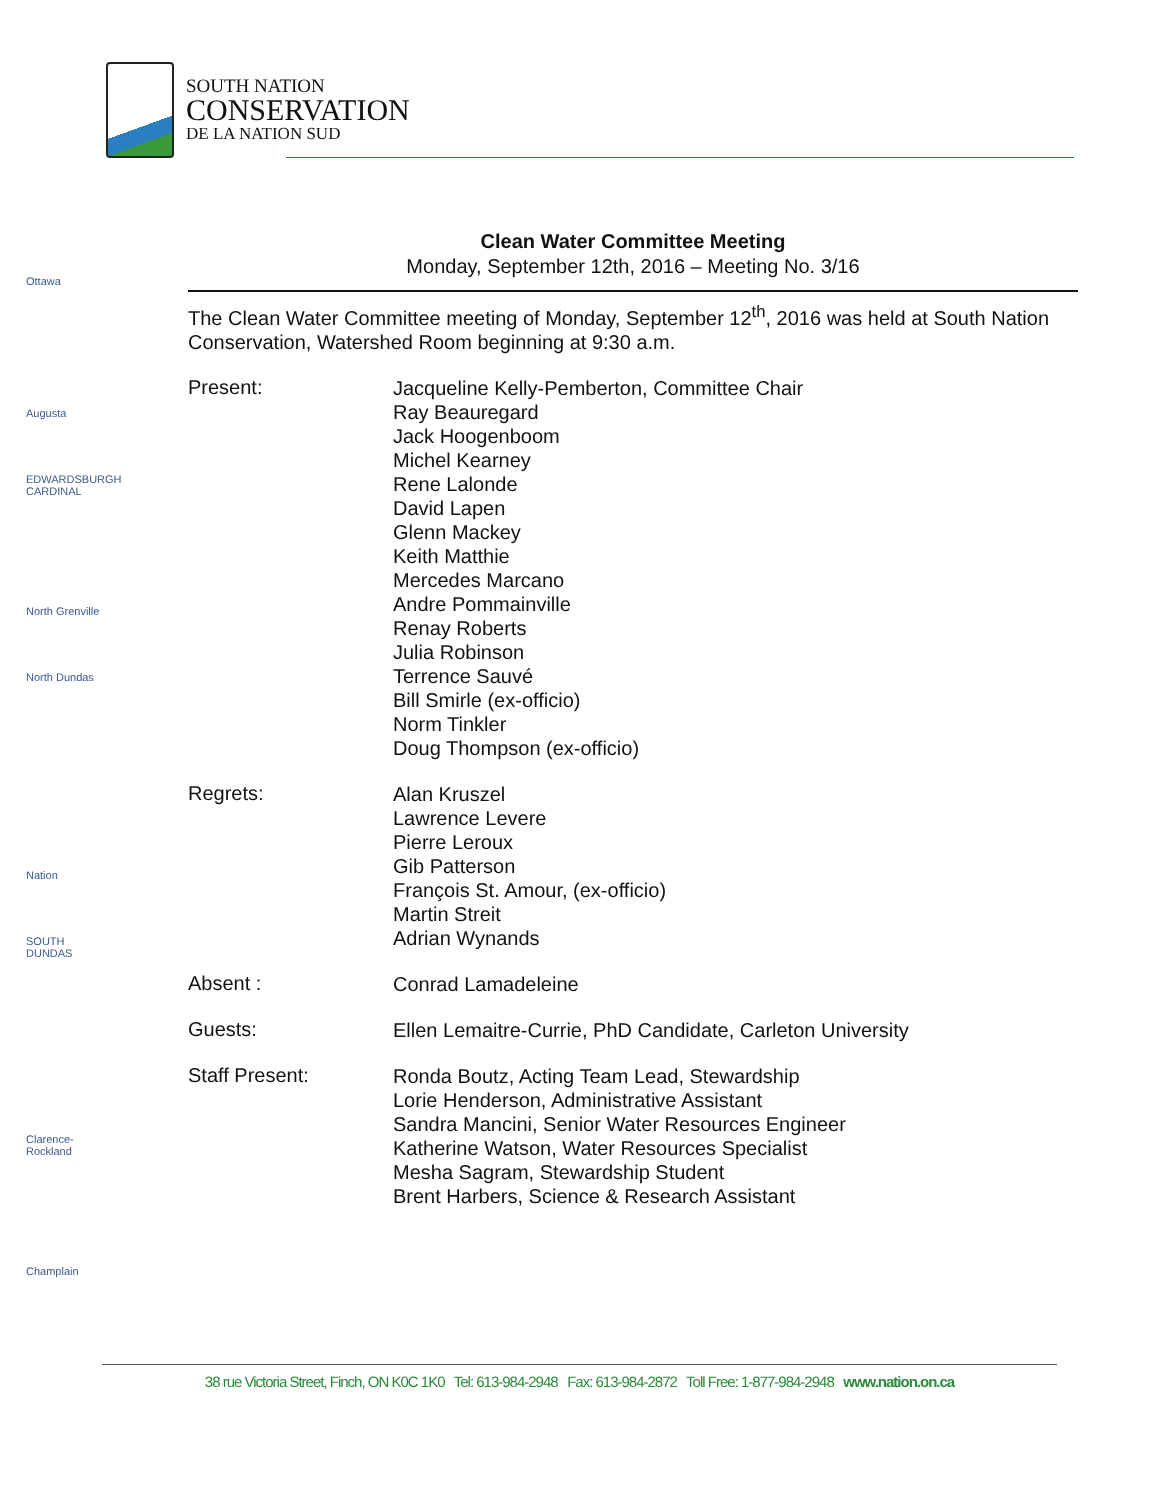SOUTH NATION
CONSERVATION
DE LA NATION SUD
Ottawa
Augusta
EDWARDSBURGH CARDINAL
North Grenville
North Dundas
Nation
SOUTH DUNDAS
Clarence-Rockland
Champlain
Clean Water Committee Meeting
Monday, September 12th, 2016 – Meeting No. 3/16
The Clean Water Committee meeting of Monday, September 12<sup>th</sup>, 2016 was held at South Nation Conservation, Watershed Room beginning at 9:30 a.m.
Present:
Jacqueline Kelly-Pemberton, Committee Chair
Ray Beauregard
Jack Hoogenboom
Michel Kearney
Rene Lalonde
David Lapen
Glenn Mackey
Keith Matthie
Mercedes Marcano
Andre Pommainville
Renay Roberts
Julia Robinson
Terrence Sauvé
Bill Smirle (ex-officio)
Norm Tinkler
Doug Thompson (ex-officio)
Regrets:
Alan Kruszel
Lawrence Levere
Pierre Leroux
Gib Patterson
François St. Amour, (ex-officio)
Martin Streit
Adrian Wynands
Absent :
Conrad Lamadeleine
Guests:
Ellen Lemaitre-Currie, PhD Candidate, Carleton University
Staff Present:
Ronda Boutz, Acting Team Lead, Stewardship
Lorie Henderson, Administrative Assistant
Sandra Mancini, Senior Water Resources Engineer
Katherine Watson, Water Resources Specialist
Mesha Sagram, Stewardship Student
Brent Harbers, Science & Research Assistant
38 rue Victoria Street, Finch, ON K0C 1K0 Tel: 613-984-2948 Fax: 613-984-2872 Toll Free: 1-877-984-2948 www.nation.on.ca